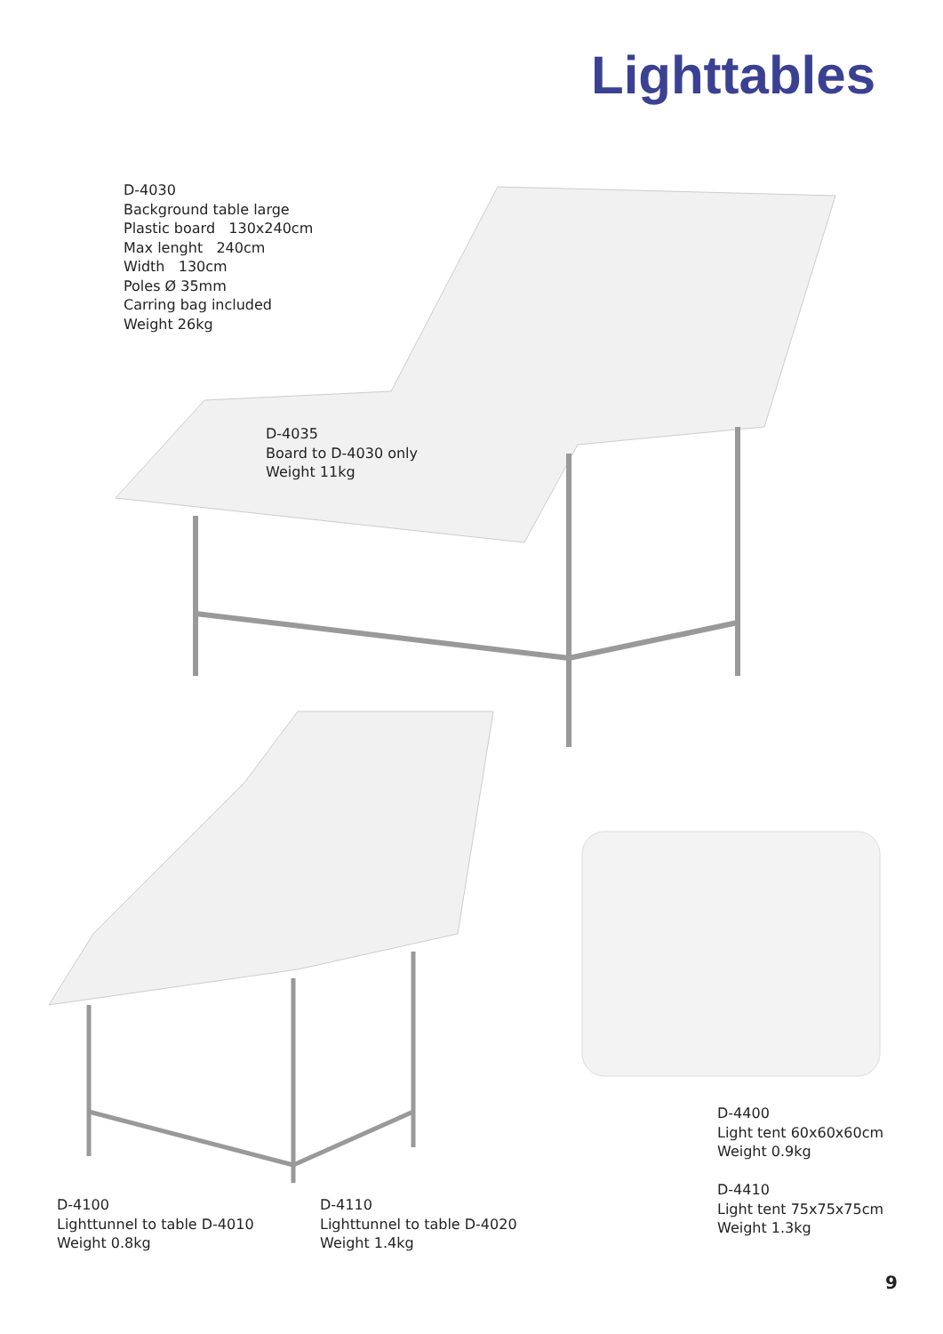Lighttables
D-4030
Background table large
Plastic board 130x240cm
Max lenght 240cm
Width 130cm
Poles Ø 35mm
Carring bag included
Weight 26kg
D-4035
Board to D-4030 only
Weight 11kg
D-4400
Light tent 60x60x60cm
Weight 0.9kg
D-4410
Light tent 75x75x75cm
Weight 1.3kg
D-4100
Lighttunnel to table D-4010
Weight 0.8kg
D-4110
Lighttunnel to table D-4020
Weight 1.4kg
9